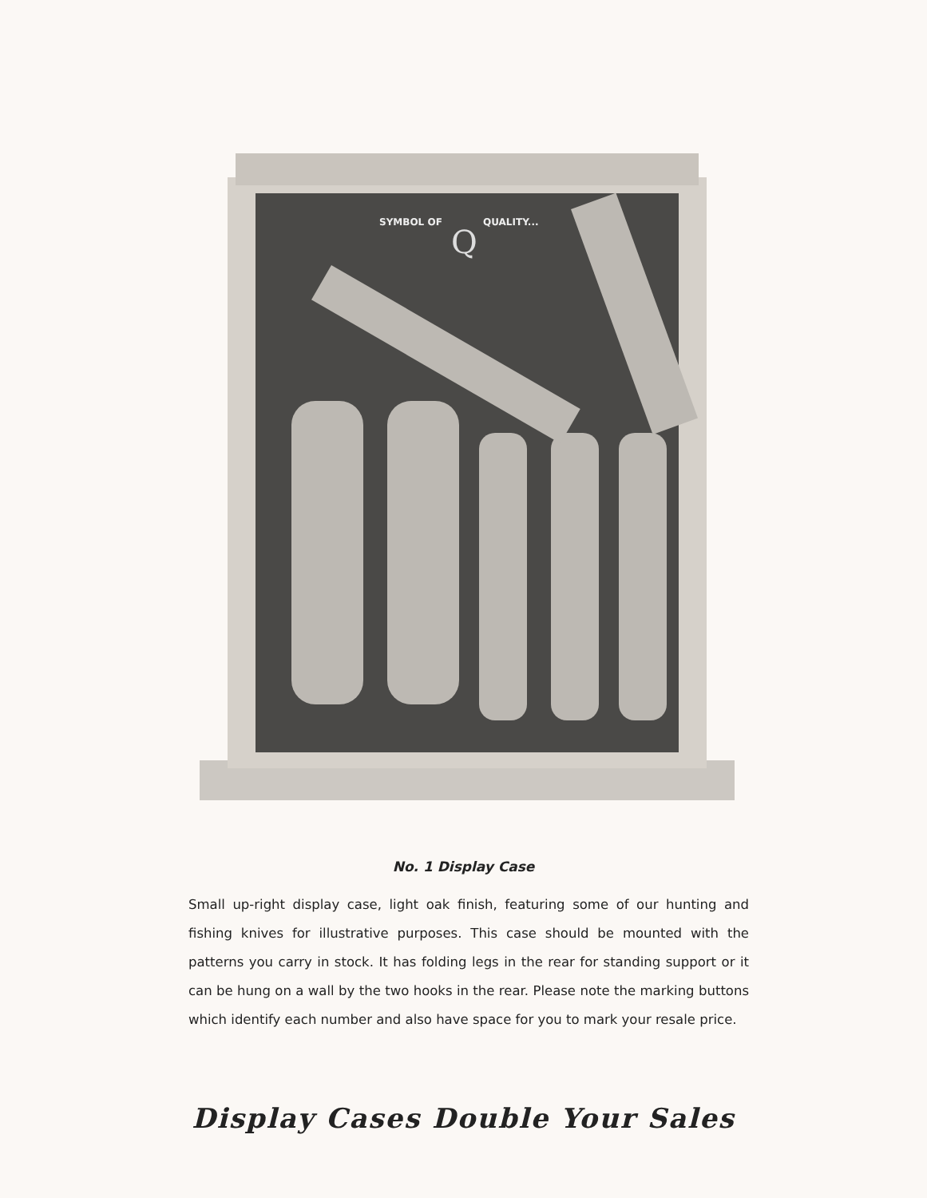SYMBOL OF
QUALITY...
Q
No. 1 Display Case
Small up-right display case, light oak finish, featuring some of our hunting and fishing knives for illustrative purposes. This case should be mounted with the patterns you carry in stock. It has folding legs in the rear for standing support or it can be hung on a wall by the two hooks in the rear. Please note the marking buttons which identify each number and also have space for you to mark your resale price.
Display Cases Double Your Sales